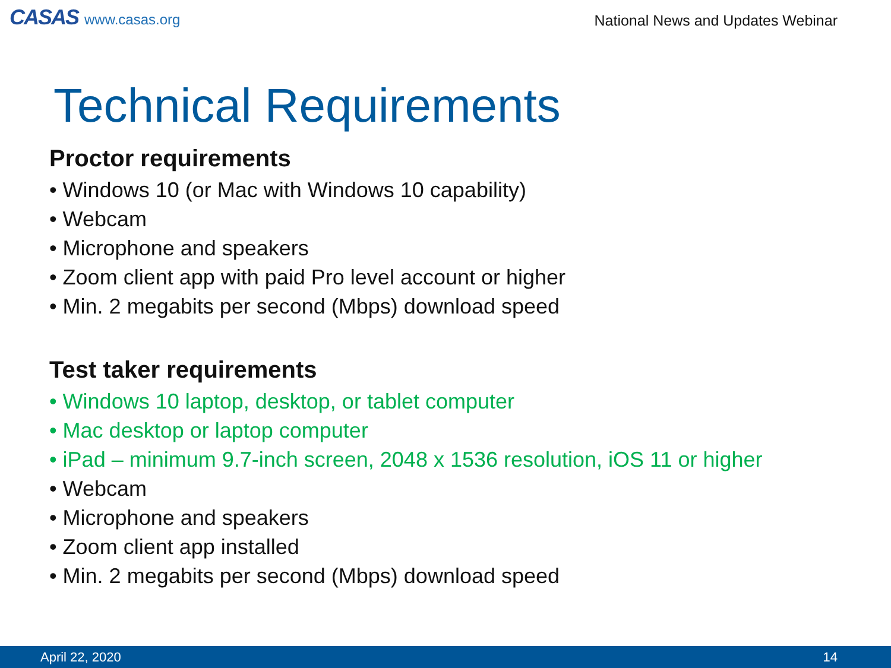CASAS www.casas.org
National News and Updates Webinar
Technical Requirements
Proctor requirements
• Windows 10 (or Mac with Windows 10 capability)
• Webcam
• Microphone and speakers
• Zoom client app with paid Pro level account or higher
• Min. 2 megabits per second (Mbps) download speed
Test taker requirements
• Windows 10 laptop, desktop, or tablet computer
• Mac desktop or laptop computer
• iPad – minimum 9.7-inch screen, 2048 x 1536 resolution, iOS 11 or higher
• Webcam
• Microphone and speakers
• Zoom client app installed
• Min. 2 megabits per second (Mbps) download speed
April 22, 2020 14